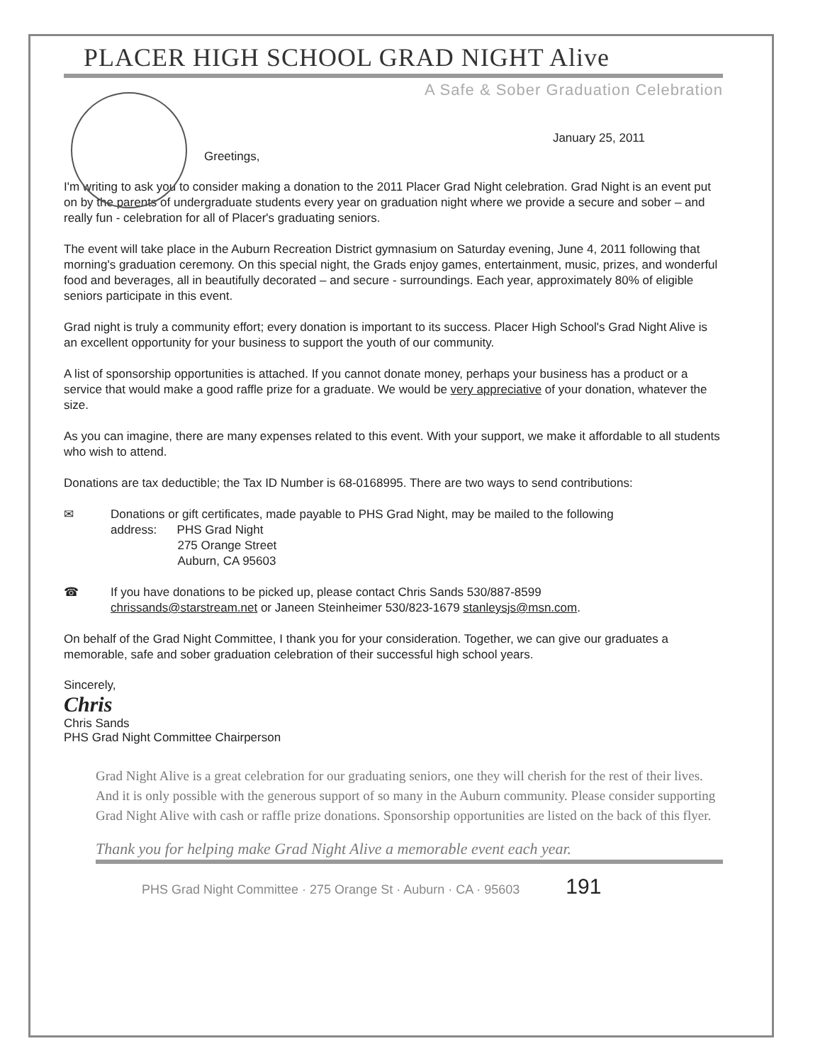PLACER HIGH SCHOOL GRAD NIGHT Alive
A Safe & Sober Graduation Celebration
January 25, 2011
Greetings,
I'm writing to ask you to consider making a donation to the 2011 Placer Grad Night celebration. Grad Night is an event put on by the parents of undergraduate students every year on graduation night where we provide a secure and sober – and really fun - celebration for all of Placer's graduating seniors.
The event will take place in the Auburn Recreation District gymnasium on Saturday evening, June 4, 2011 following that morning's graduation ceremony. On this special night, the Grads enjoy games, entertainment, music, prizes, and wonderful food and beverages, all in beautifully decorated – and secure - surroundings. Each year, approximately 80% of eligible seniors participate in this event.
Grad night is truly a community effort; every donation is important to its success. Placer High School's Grad Night Alive is an excellent opportunity for your business to support the youth of our community.
A list of sponsorship opportunities is attached. If you cannot donate money, perhaps your business has a product or a service that would make a good raffle prize for a graduate. We would be very appreciative of your donation, whatever the size.
As you can imagine, there are many expenses related to this event. With your support, we make it affordable to all students who wish to attend.
Donations are tax deductible; the Tax ID Number is 68-0168995. There are two ways to send contributions:
✉ Donations or gift certificates, made payable to PHS Grad Night, may be mailed to the following
address: PHS Grad Night
275 Orange Street
Auburn, CA 95603
☎ If you have donations to be picked up, please contact Chris Sands 530/887-8599
chrissands@starstream.net or Janeen Steinheimer 530/823-1679 stanleysjs@msn.com.
On behalf of the Grad Night Committee, I thank you for your consideration. Together, we can give our graduates a memorable, safe and sober graduation celebration of their successful high school years.
Sincerely,
Chris
Chris Sands
PHS Grad Night Committee Chairperson
Grad Night Alive is a great celebration for our graduating seniors, one they will cherish for the rest of their lives. And it is only possible with the generous support of so many in the Auburn community. Please consider supporting Grad Night Alive with cash or raffle prize donations. Sponsorship opportunities are listed on the back of this flyer.
Thank you for helping make Grad Night Alive a memorable event each year.
PHS Grad Night Committee · 275 Orange St · Auburn · CA · 95603 191